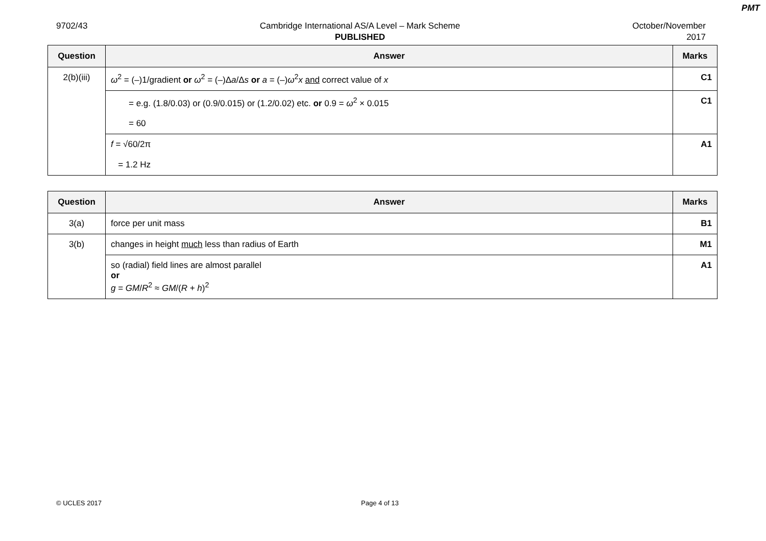PMT
9702/43 Cambridge International AS/A Level – Mark Scheme
PUBLISHED
October/November
2017
| Question | Answer | Marks |
| --- | --- | --- |
| 2(b)(iii) | ω<sup>2</sup> = (–)1/gradient or ω<sup>2</sup> = (–)Δ a /Δ s or a = (–) ω<sup>2</sup> x and correct value of x | C1 |
| | = e.g. (1.8/0.03) or (0.9/0.015) or (1.2/0.02) etc. or 0.9 = ω<sup>2</sup> × 0.015 = 60 | C1 |
| | f = √60/2π = 1.2 Hz | A1 |
| Question | Answer | Marks |
| --- | --- | --- |
| 3(a) | force per unit mass | B1 |
| 3(b) | changes in height much less than radius of Earth | M1 |
| | so (radial) field lines are almost parallel or g = GM / R<sup>2</sup> ≈ GM /( R + h )<sup>2</sup> | A1 |
© UCLES 2017 Page 4 of 13